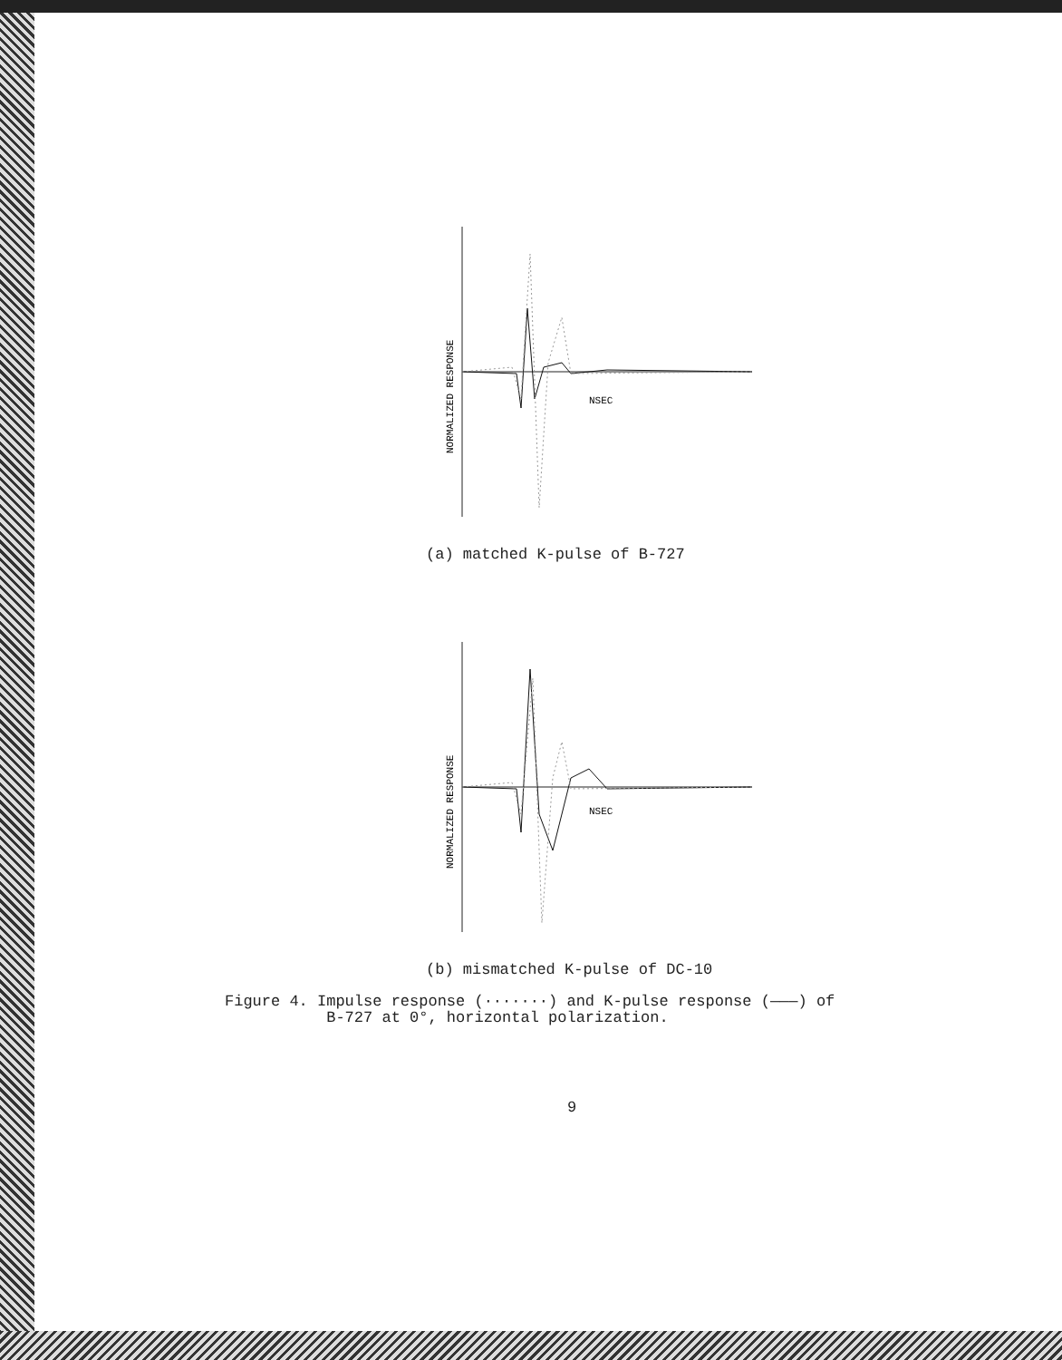NORMALIZED RESPONSE
NSEC
(a) matched K-pulse of B-727
NORMALIZED RESPONSE
NSEC
(b) mismatched K-pulse of DC-10
Figure 4. Impulse response (·······) and K-pulse response (———) of
B-727 at 0°, horizontal polarization.
9